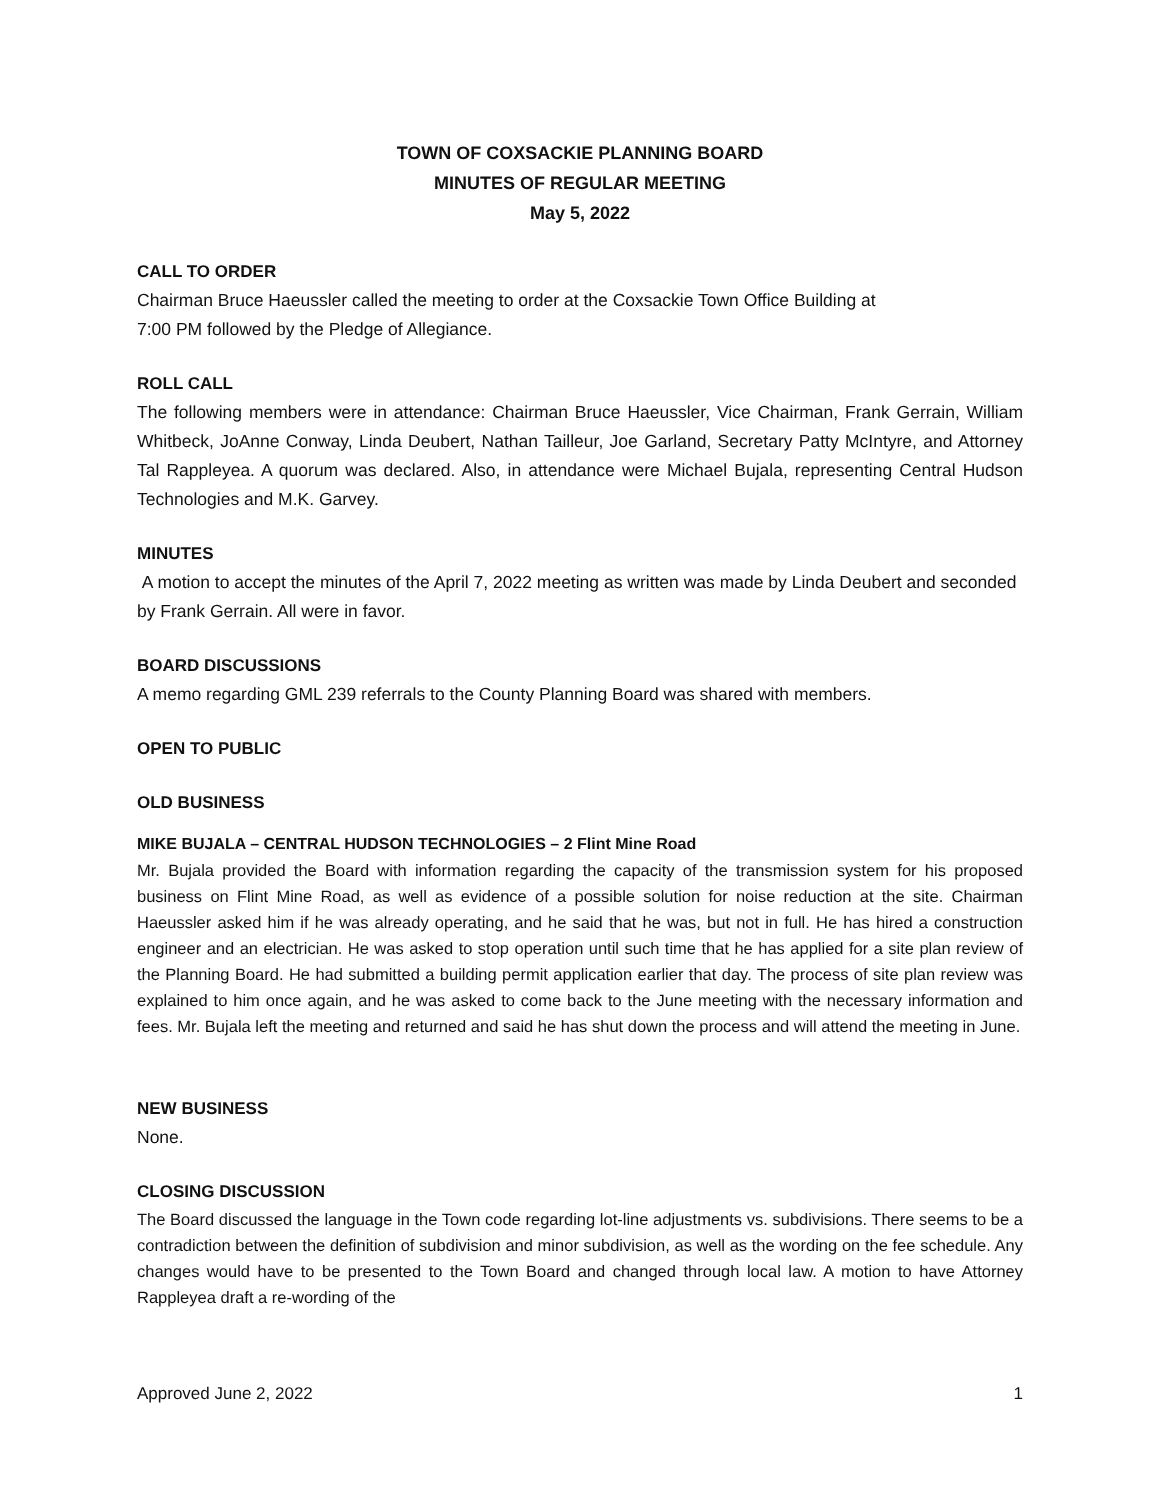TOWN OF COXSACKIE PLANNING BOARD
MINUTES OF REGULAR MEETING
May 5, 2022
CALL TO ORDER
Chairman Bruce Haeussler called the meeting to order at the Coxsackie Town Office Building at
7:00 PM followed by the Pledge of Allegiance.
ROLL CALL
The following members were in attendance: Chairman Bruce Haeussler, Vice Chairman, Frank Gerrain, William Whitbeck, JoAnne Conway, Linda Deubert, Nathan Tailleur, Joe Garland, Secretary Patty McIntyre, and Attorney Tal Rappleyea. A quorum was declared. Also, in attendance were Michael Bujala, representing Central Hudson Technologies and M.K. Garvey.
MINUTES
A motion to accept the minutes of the April 7, 2022 meeting as written was made by Linda Deubert and seconded by Frank Gerrain. All were in favor.
BOARD DISCUSSIONS
A memo regarding GML 239 referrals to the County Planning Board was shared with members.
OPEN TO PUBLIC
OLD BUSINESS
MIKE BUJALA – CENTRAL HUDSON TECHNOLOGIES – 2 Flint Mine Road
Mr. Bujala provided the Board with information regarding the capacity of the transmission system for his proposed business on Flint Mine Road, as well as evidence of a possible solution for noise reduction at the site. Chairman Haeussler asked him if he was already operating, and he said that he was, but not in full. He has hired a construction engineer and an electrician. He was asked to stop operation until such time that he has applied for a site plan review of the Planning Board. He had submitted a building permit application earlier that day. The process of site plan review was explained to him once again, and he was asked to come back to the June meeting with the necessary information and fees. Mr. Bujala left the meeting and returned and said he has shut down the process and will attend the meeting in June.
NEW BUSINESS
None.
CLOSING DISCUSSION
The Board discussed the language in the Town code regarding lot-line adjustments vs. subdivisions. There seems to be a contradiction between the definition of subdivision and minor subdivision, as well as the wording on the fee schedule. Any changes would have to be presented to the Town Board and changed through local law. A motion to have Attorney Rappleyea draft a re-wording of the
Approved June 2, 2022 1